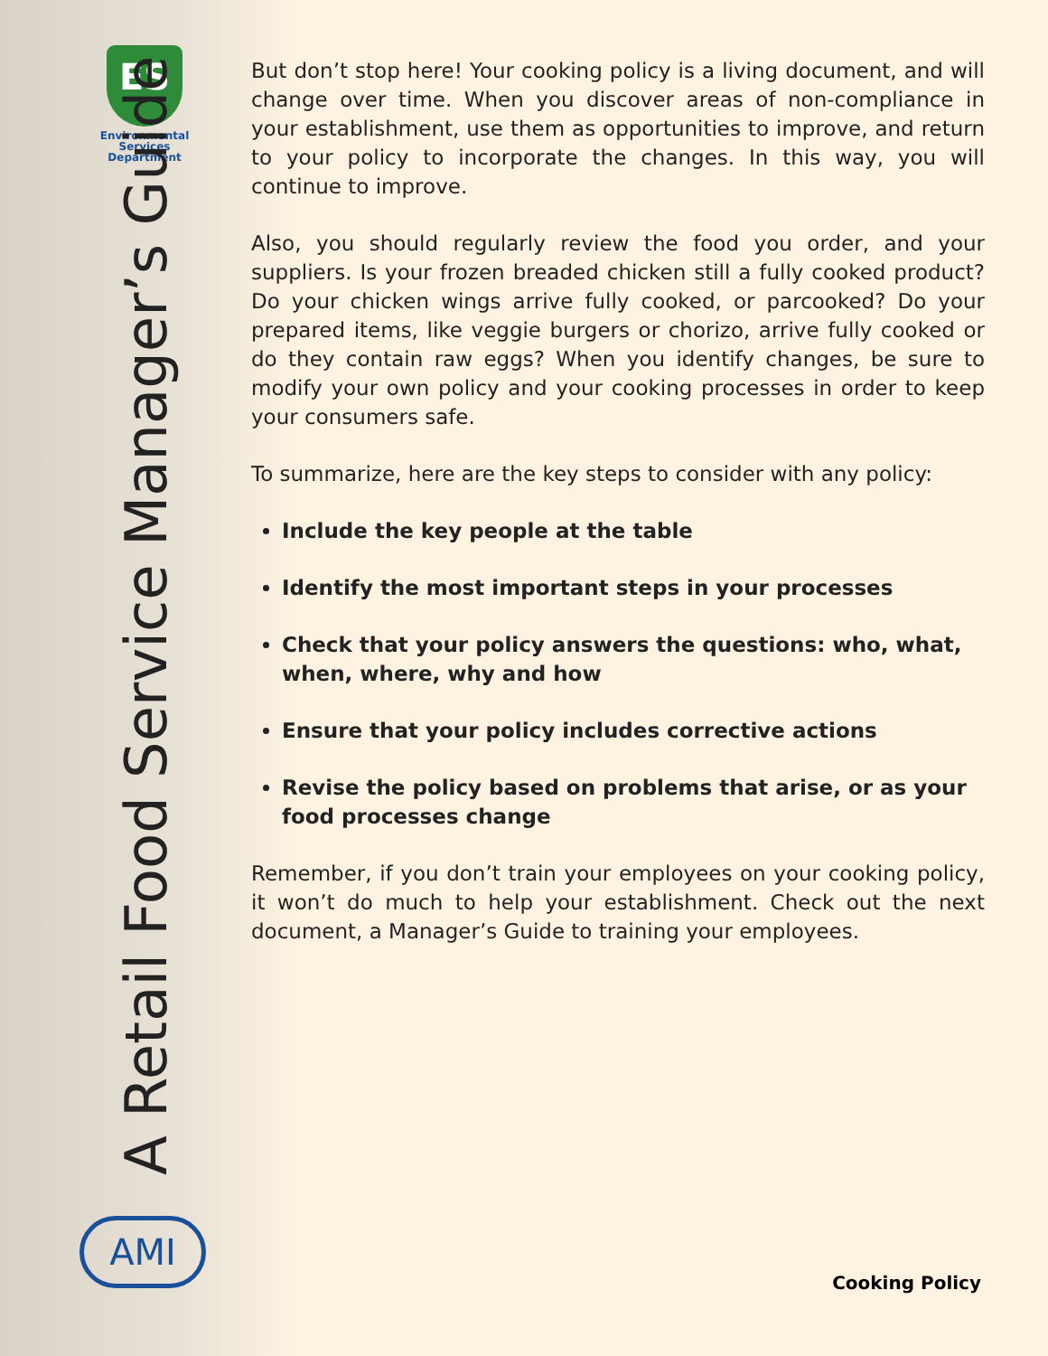ES
Environmental
Services
Department
A Retail Food Service Manager’s Guide
AMI
But don’t stop here! Your cooking policy is a living document, and will change over time. When you discover areas of non-compliance in your establishment, use them as opportunities to improve, and return to your policy to incorporate the changes. In this way, you will continue to improve.
Also, you should regularly review the food you order, and your suppliers. Is your frozen breaded chicken still a fully cooked product? Do your chicken wings arrive fully cooked, or parcooked? Do your prepared items, like veggie burgers or chorizo, arrive fully cooked or do they contain raw eggs? When you identify changes, be sure to modify your own policy and your cooking processes in order to keep your consumers safe.
To summarize, here are the key steps to consider with any policy:
Include the key people at the table
Identify the most important steps in your processes
Check that your policy answers the questions: who, what, when, where, why and how
Ensure that your policy includes corrective actions
Revise the policy based on problems that arise, or as your food processes change
Remember, if you don’t train your employees on your cooking policy, it won’t do much to help your establishment. Check out the next document, a Manager’s Guide to training your employees.
Cooking Policy